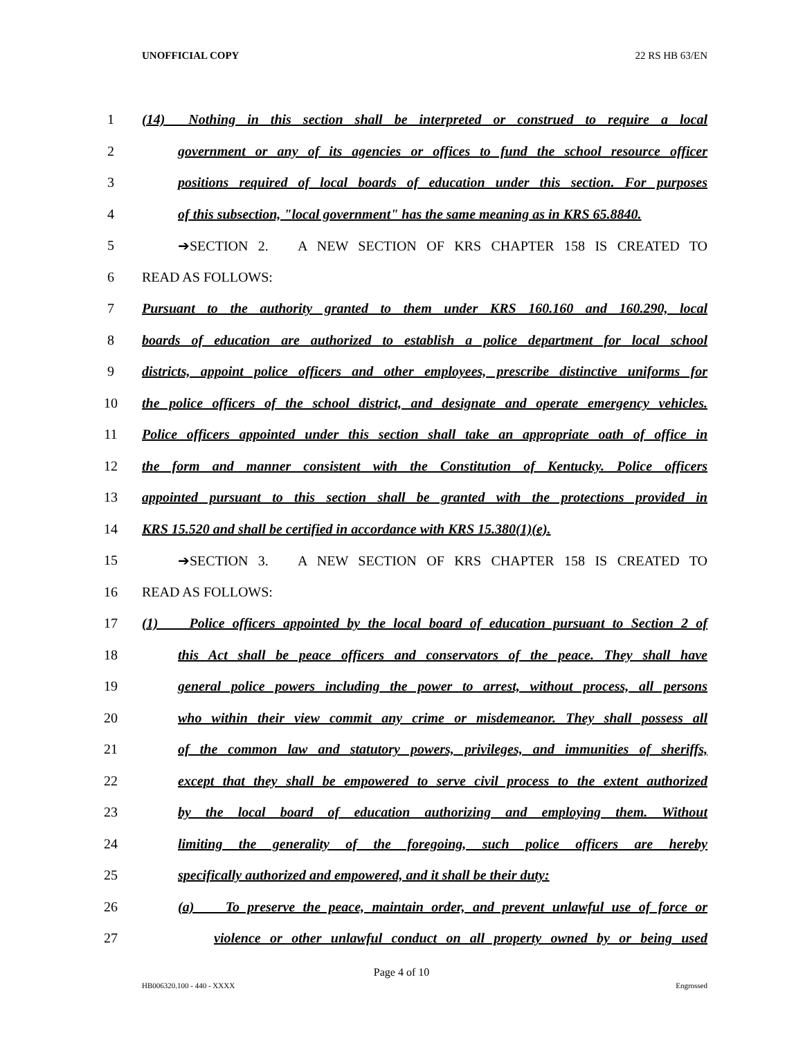UNOFFICIAL COPY 22 RS HB 63/EN
1 (14) Nothing in this section shall be interpreted or construed to require a local
2 government or any of its agencies or offices to fund the school resource officer
3 positions required of local boards of education under this section. For purposes
4 of this subsection, "local government" has the same meaning as in KRS 65.8840.
5 ➔SECTION 2. A NEW SECTION OF KRS CHAPTER 158 IS CREATED TO
6 READ AS FOLLOWS:
7 Pursuant to the authority granted to them under KRS 160.160 and 160.290, local
8 boards of education are authorized to establish a police department for local school
9 districts, appoint police officers and other employees, prescribe distinctive uniforms for
10 the police officers of the school district, and designate and operate emergency vehicles.
11 Police officers appointed under this section shall take an appropriate oath of office in
12 the form and manner consistent with the Constitution of Kentucky. Police officers
13 appointed pursuant to this section shall be granted with the protections provided in
14 KRS 15.520 and shall be certified in accordance with KRS 15.380(1)(e).
15 ➔SECTION 3. A NEW SECTION OF KRS CHAPTER 158 IS CREATED TO
16 READ AS FOLLOWS:
17 (1) Police officers appointed by the local board of education pursuant to Section 2 of
18 this Act shall be peace officers and conservators of the peace. They shall have
19 general police powers including the power to arrest, without process, all persons
20 who within their view commit any crime or misdemeanor. They shall possess all
21 of the common law and statutory powers, privileges, and immunities of sheriffs,
22 except that they shall be empowered to serve civil process to the extent authorized
23 by the local board of education authorizing and employing them. Without
24 limiting the generality of the foregoing, such police officers are hereby
25 specifically authorized and empowered, and it shall be their duty:
26 (a) To preserve the peace, maintain order, and prevent unlawful use of force or
27 violence or other unlawful conduct on all property owned by or being used
Page 4 of 10
HB006320.100 - 440 - XXXX Engrossed